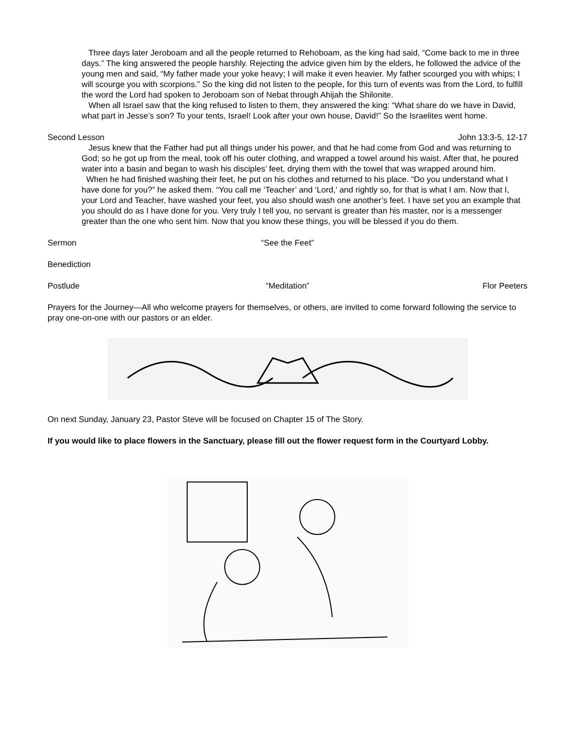Three days later Jeroboam and all the people returned to Rehoboam, as the king had said, “Come back to me in three days.” The king answered the people harshly. Rejecting the advice given him by the elders, he followed the advice of the young men and said, “My father made your yoke heavy; I will make it even heavier. My father scourged you with whips; I will scourge you with scorpions.” So the king did not listen to the people, for this turn of events was from the Lord, to fulfill the word the Lord had spoken to Jeroboam son of Nebat through Ahijah the Shilonite.
When all Israel saw that the king refused to listen to them, they answered the king: “What share do we have in David, what part in Jesse’s son? To your tents, Israel! Look after your own house, David!” So the Israelites went home.
Second Lesson John 13:3-5, 12-17
Jesus knew that the Father had put all things under his power, and that he had come from God and was returning to God; so he got up from the meal, took off his outer clothing, and wrapped a towel around his waist. After that, he poured water into a basin and began to wash his disciples’ feet, drying them with the towel that was wrapped around him.
When he had finished washing their feet, he put on his clothes and returned to his place. “Do you understand what I have done for you?” he asked them. “You call me ‘Teacher’ and ‘Lord,’ and rightly so, for that is what I am. Now that I, your Lord and Teacher, have washed your feet, you also should wash one another’s feet. I have set you an example that you should do as I have done for you. Very truly I tell you, no servant is greater than his master, nor is a messenger greater than the one who sent him. Now that you know these things, you will be blessed if you do them.
Sermon “See the Feet”
Benediction
Postlude “Meditation” Flor Peeters
Prayers for the Journey—All who welcome prayers for themselves, or others, are invited to come forward following the service to pray one-on-one with our pastors or an elder.
On next Sunday, January 23, Pastor Steve will be focused on Chapter 15 of The Story.
If you would like to place flowers in the Sanctuary, please fill out the flower request form in the Courtyard Lobby.